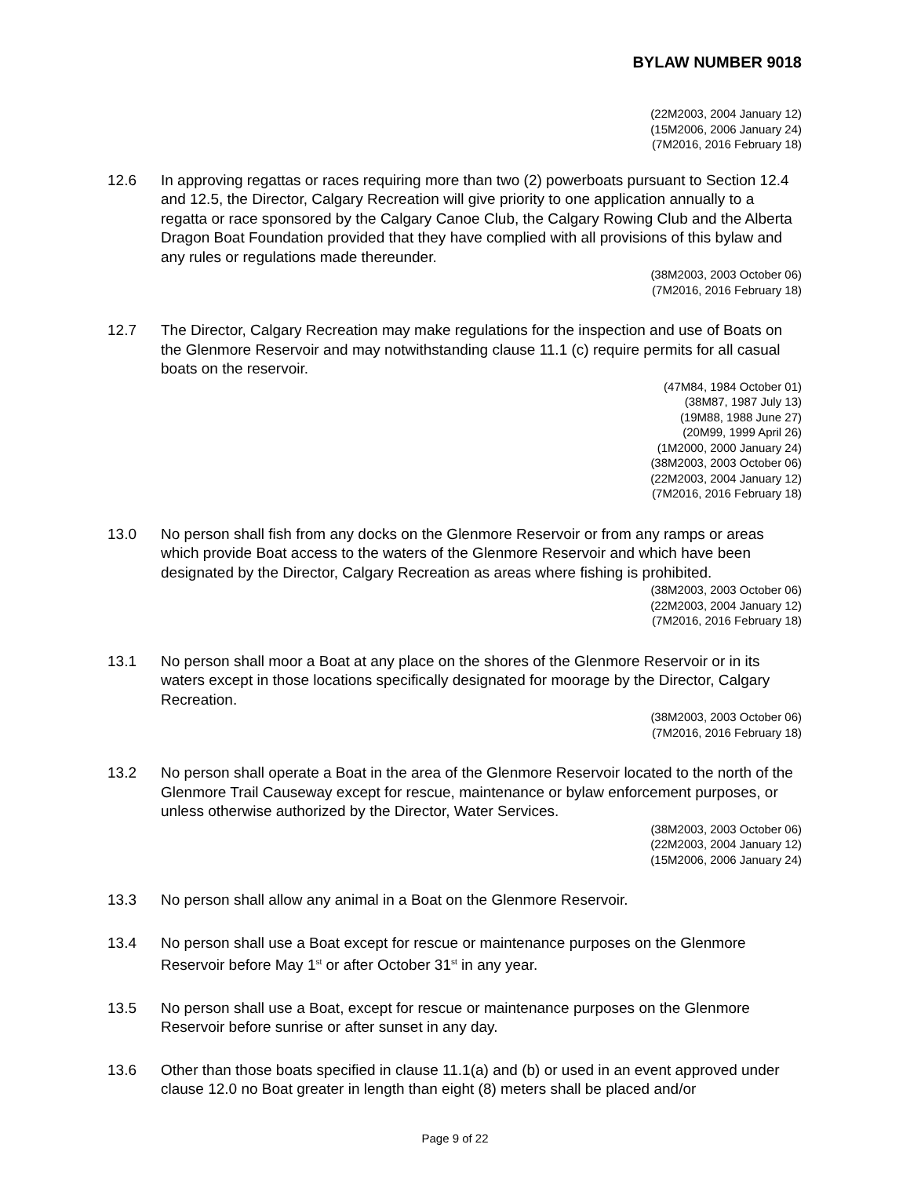BYLAW NUMBER 9018
(22M2003, 2004 January 12)
(15M2006, 2006 January 24)
(7M2016, 2016 February 18)
12.6 In approving regattas or races requiring more than two (2) powerboats pursuant to Section 12.4 and 12.5, the Director, Calgary Recreation will give priority to one application annually to a regatta or race sponsored by the Calgary Canoe Club, the Calgary Rowing Club and the Alberta Dragon Boat Foundation provided that they have complied with all provisions of this bylaw and any rules or regulations made thereunder.
(38M2003, 2003 October 06)
(7M2016, 2016 February 18)
12.7 The Director, Calgary Recreation may make regulations for the inspection and use of Boats on the Glenmore Reservoir and may notwithstanding clause 11.1 (c) require permits for all casual boats on the reservoir.
(47M84, 1984 October 01)
(38M87, 1987 July 13)
(19M88, 1988 June 27)
(20M99, 1999 April 26)
(1M2000, 2000 January 24)
(38M2003, 2003 October 06)
(22M2003, 2004 January 12)
(7M2016, 2016 February 18)
13.0 No person shall fish from any docks on the Glenmore Reservoir or from any ramps or areas which provide Boat access to the waters of the Glenmore Reservoir and which have been designated by the Director, Calgary Recreation as areas where fishing is prohibited.
(38M2003, 2003 October 06)
(22M2003, 2004 January 12)
(7M2016, 2016 February 18)
13.1 No person shall moor a Boat at any place on the shores of the Glenmore Reservoir or in its waters except in those locations specifically designated for moorage by the Director, Calgary Recreation.
(38M2003, 2003 October 06)
(7M2016, 2016 February 18)
13.2 No person shall operate a Boat in the area of the Glenmore Reservoir located to the north of the Glenmore Trail Causeway except for rescue, maintenance or bylaw enforcement purposes, or unless otherwise authorized by the Director, Water Services.
(38M2003, 2003 October 06)
(22M2003, 2004 January 12)
(15M2006, 2006 January 24)
13.3 No person shall allow any animal in a Boat on the Glenmore Reservoir.
13.4 No person shall use a Boat except for rescue or maintenance purposes on the Glenmore Reservoir before May 1<sup>st</sup> or after October 31<sup>st</sup> in any year.
13.5 No person shall use a Boat, except for rescue or maintenance purposes on the Glenmore Reservoir before sunrise or after sunset in any day.
13.6 Other than those boats specified in clause 11.1(a) and (b) or used in an event approved under clause 12.0 no Boat greater in length than eight (8) meters shall be placed and/or
Page 9 of 22